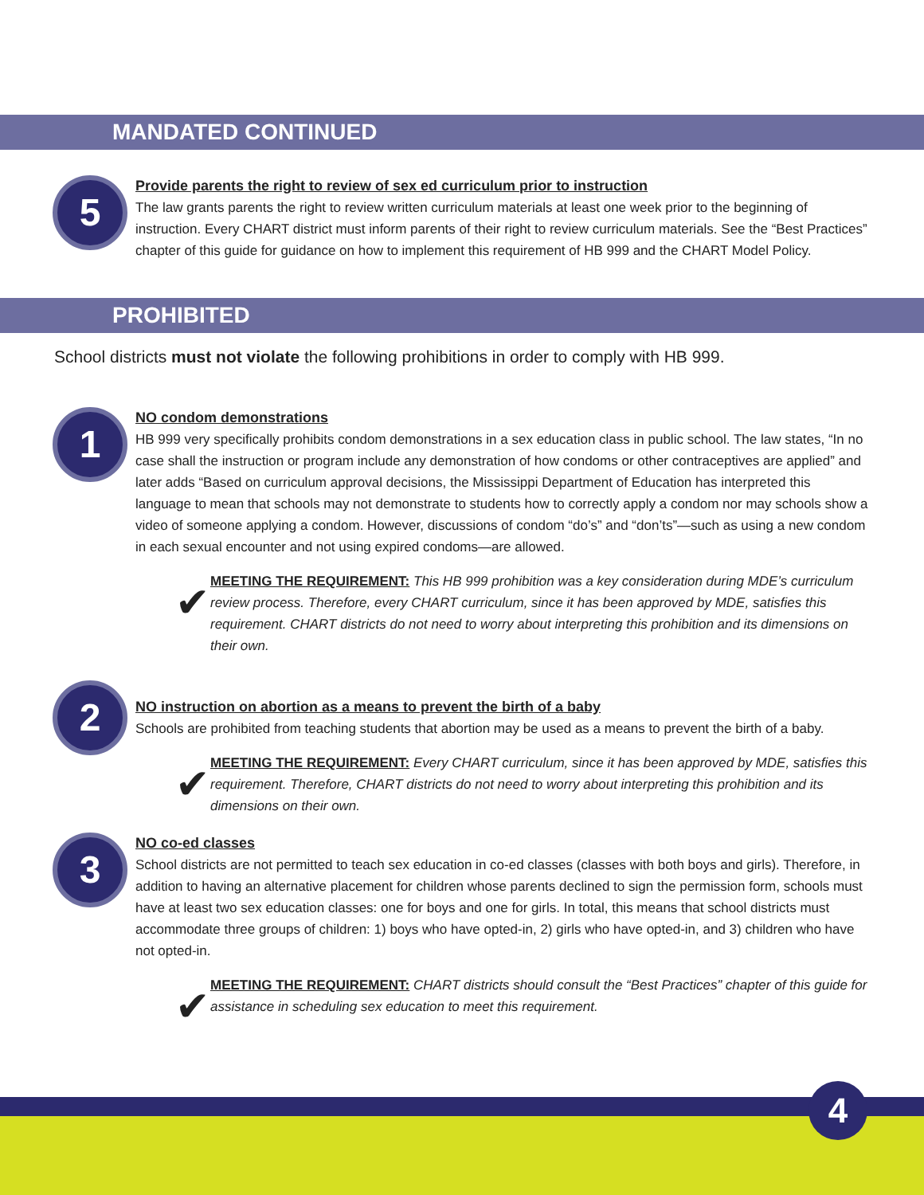MANDATED CONTINUED
5
Provide parents the right to review of sex ed curriculum prior to instruction
The law grants parents the right to review written curriculum materials at least one week prior to the beginning of instruction. Every CHART district must inform parents of their right to review curriculum materials. See the “Best Practices” chapter of this guide for guidance on how to implement this requirement of HB 999 and the CHART Model Policy.
PROHIBITED
School districts must not violate the following prohibitions in order to comply with HB 999.
1
NO condom demonstrations
HB 999 very specifically prohibits condom demonstrations in a sex education class in public school. The law states, “In no case shall the instruction or program include any demonstration of how condoms or other contraceptives are applied” and later adds “Based on curriculum approval decisions, the Mississippi Department of Education has interpreted this language to mean that schools may not demonstrate to students how to correctly apply a condom nor may schools show a video of someone applying a condom. However, discussions of condom “do’s” and “don’ts”—such as using a new condom in each sexual encounter and not using expired condoms—are allowed.
✔
MEETING THE REQUIREMENT: This HB 999 prohibition was a key consideration during MDE’s curriculum review process. Therefore, every CHART curriculum, since it has been approved by MDE, satisfies this requirement. CHART districts do not need to worry about interpreting this prohibition and its dimensions on their own.
2
NO instruction on abortion as a means to prevent the birth of a baby
Schools are prohibited from teaching students that abortion may be used as a means to prevent the birth of a baby.
✔
MEETING THE REQUIREMENT: Every CHART curriculum, since it has been approved by MDE, satisfies this requirement. Therefore, CHART districts do not need to worry about interpreting this prohibition and its dimensions on their own.
3
NO co-ed classes
School districts are not permitted to teach sex education in co-ed classes (classes with both boys and girls). Therefore, in addition to having an alternative placement for children whose parents declined to sign the permission form, schools must have at least two sex education classes: one for boys and one for girls. In total, this means that school districts must accommodate three groups of children: 1) boys who have opted-in, 2) girls who have opted-in, and 3) children who have not opted-in.
✔
MEETING THE REQUIREMENT: CHART districts should consult the “Best Practices” chapter of this guide for assistance in scheduling sex education to meet this requirement.
4